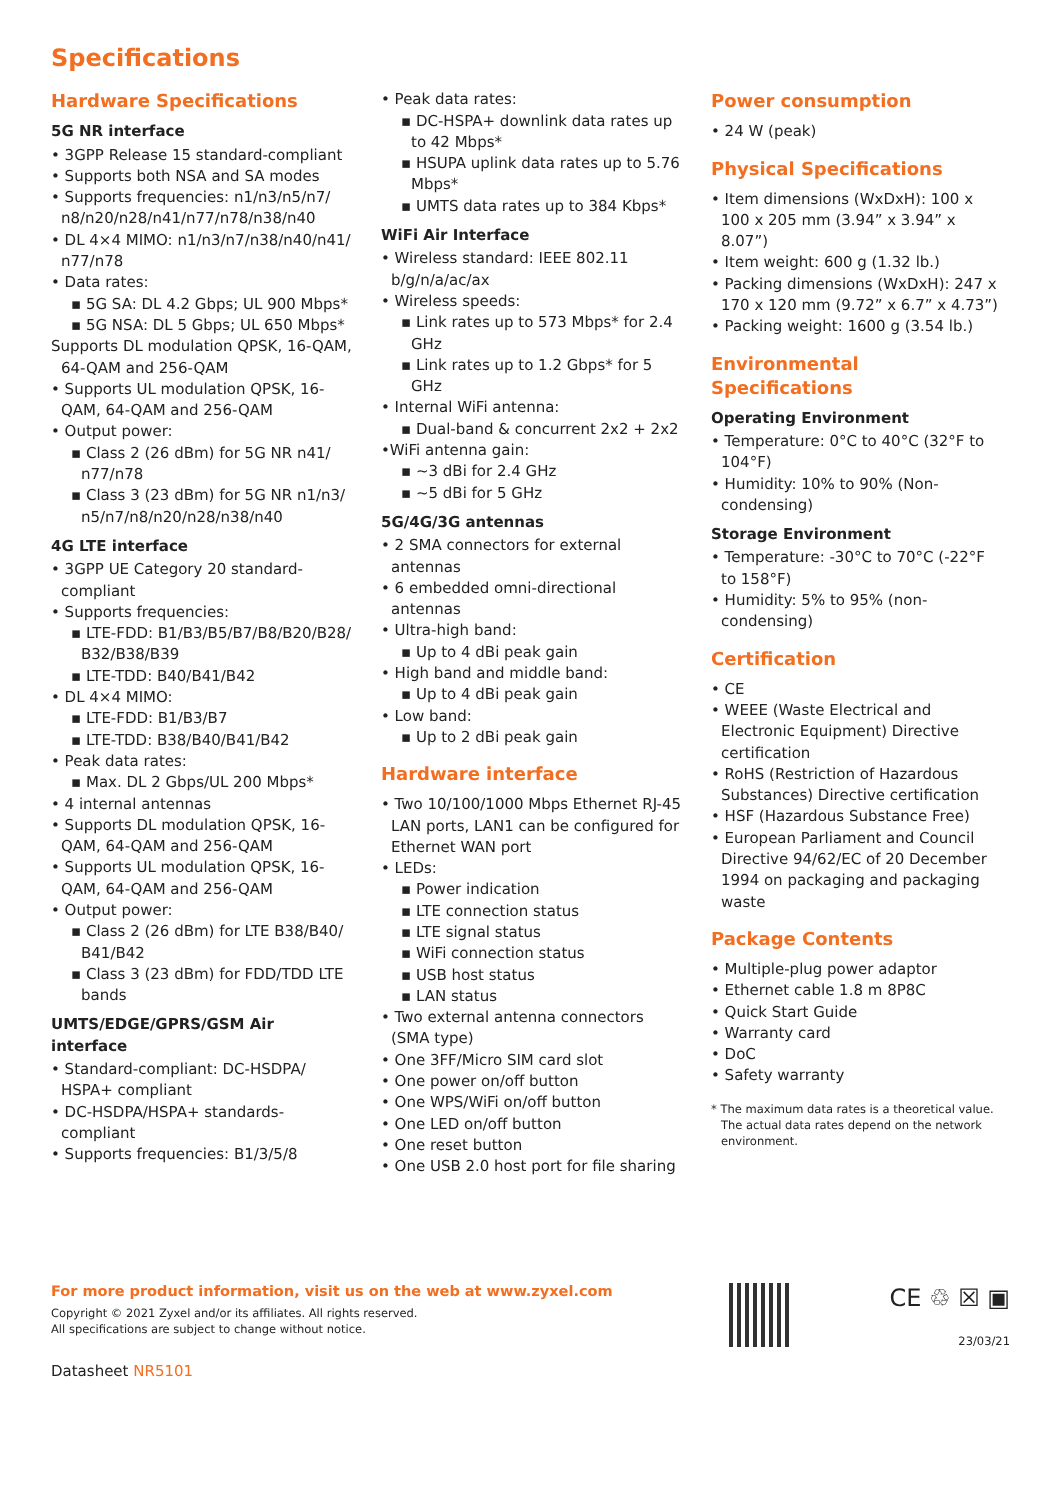Specifications
Hardware Specifications
5G NR interface
• 3GPP Release 15 standard-compliant
• Supports both NSA and SA modes
• Supports frequencies: n1/n3/n5/n7/ n8/n20/n28/n41/n77/n78/n38/n40
• DL 4×4 MIMO: n1/n3/n7/n38/n40/n41/ n77/n78
• Data rates:
▪ 5G SA: DL 4.2 Gbps; UL 900 Mbps*
▪ 5G NSA: DL 5 Gbps; UL 650 Mbps*
Supports DL modulation QPSK, 16-QAM, 64-QAM and 256-QAM
• Supports UL modulation QPSK, 16-QAM, 64-QAM and 256-QAM
• Output power:
▪ Class 2 (26 dBm) for 5G NR n41/ n77/n78
▪ Class 3 (23 dBm) for 5G NR n1/n3/ n5/n7/n8/n20/n28/n38/n40
4G LTE interface
• 3GPP UE Category 20 standard-compliant
• Supports frequencies:
▪ LTE-FDD: B1/B3/B5/B7/B8/B20/B28/ B32/B38/B39
▪ LTE-TDD: B40/B41/B42
• DL 4×4 MIMO:
▪ LTE-FDD: B1/B3/B7
▪ LTE-TDD: B38/B40/B41/B42
• Peak data rates:
▪ Max. DL 2 Gbps/UL 200 Mbps*
• 4 internal antennas
• Supports DL modulation QPSK, 16-QAM, 64-QAM and 256-QAM
• Supports UL modulation QPSK, 16-QAM, 64-QAM and 256-QAM
• Output power:
▪ Class 2 (26 dBm) for LTE B38/B40/ B41/B42
▪ Class 3 (23 dBm) for FDD/TDD LTE bands
UMTS/EDGE/GPRS/GSM Air interface
• Standard-compliant: DC-HSDPA/ HSPA+ compliant
• DC-HSDPA/HSPA+ standards-compliant
• Supports frequencies: B1/3/5/8
• Peak data rates:
▪ DC-HSPA+ downlink data rates up to 42 Mbps*
▪ HSUPA uplink data rates up to 5.76 Mbps*
▪ UMTS data rates up to 384 Kbps*
WiFi Air Interface
• Wireless standard: IEEE 802.11 b/g/n/a/ac/ax
• Wireless speeds:
▪ Link rates up to 573 Mbps* for 2.4 GHz
▪ Link rates up to 1.2 Gbps* for 5 GHz
• Internal WiFi antenna:
▪ Dual-band & concurrent 2x2 + 2x2
•WiFi antenna gain:
▪ ~3 dBi for 2.4 GHz
▪ ~5 dBi for 5 GHz
5G/4G/3G antennas
• 2 SMA connectors for external antennas
• 6 embedded omni-directional antennas
• Ultra-high band:
▪ Up to 4 dBi peak gain
• High band and middle band:
▪ Up to 4 dBi peak gain
• Low band:
▪ Up to 2 dBi peak gain
Hardware interface
• Two 10/100/1000 Mbps Ethernet RJ-45 LAN ports, LAN1 can be configured for Ethernet WAN port
• LEDs:
▪ Power indication
▪ LTE connection status
▪ LTE signal status
▪ WiFi connection status
▪ USB host status
▪ LAN status
• Two external antenna connectors (SMA type)
• One 3FF/Micro SIM card slot
• One power on/off button
• One WPS/WiFi on/off button
• One LED on/off button
• One reset button
• One USB 2.0 host port for file sharing
Power consumption
• 24 W (peak)
Physical Specifications
• Item dimensions (WxDxH): 100 x 100 x 205 mm (3.94” x 3.94” x 8.07”)
• Item weight: 600 g (1.32 lb.)
• Packing dimensions (WxDxH): 247 x 170 x 120 mm (9.72” x 6.7” x 4.73”)
• Packing weight: 1600 g (3.54 lb.)
Environmental Specifications
Operating Environment
• Temperature: 0°C to 40°C (32°F to 104°F)
• Humidity: 10% to 90% (Non-condensing)
Storage Environment
• Temperature: -30°C to 70°C (-22°F to 158°F)
• Humidity: 5% to 95% (non-condensing)
Certification
• CE
• WEEE (Waste Electrical and Electronic Equipment) Directive certification
• RoHS (Restriction of Hazardous Substances) Directive certification
• HSF (Hazardous Substance Free)
• European Parliament and Council Directive 94/62/EC of 20 December 1994 on packaging and packaging waste
Package Contents
• Multiple-plug power adaptor
• Ethernet cable 1.8 m 8P8C
• Quick Start Guide
• Warranty card
• DoC
• Safety warranty
* The maximum data rates is a theoretical value. The actual data rates depend on the network environment.
For more product information, visit us on the web at www.zyxel.com
Copyright © 2021 Zyxel and/or its affiliates. All rights reserved.
All specifications are subject to change without notice.
Datasheet NR5101
CE ♲ ☒ ▣
23/03/21